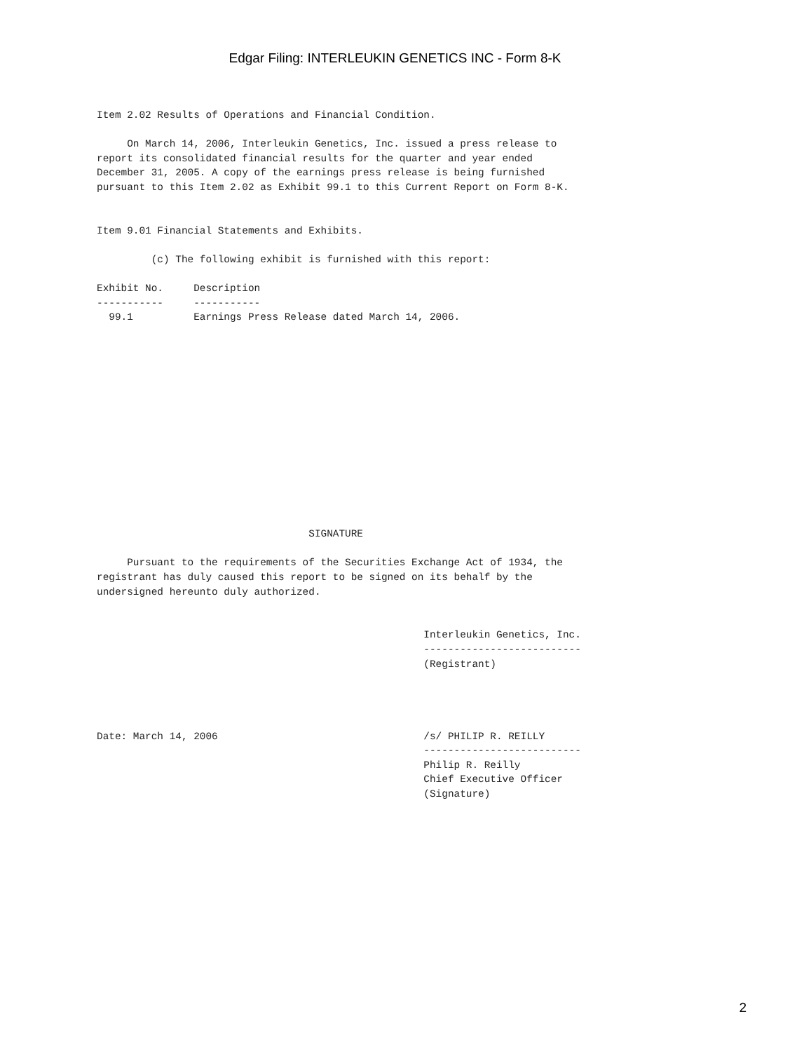Edgar Filing: INTERLEUKIN GENETICS INC - Form 8-K
Item 2.02 Results of Operations and Financial Condition.

     On March 14, 2006, Interleukin Genetics, Inc. issued a press release to
report its consolidated financial results for the quarter and year ended
December 31, 2005. A copy of the earnings press release is being furnished
pursuant to this Item 2.02 as Exhibit 99.1 to this Current Report on Form 8-K.


Item 9.01 Financial Statements and Exhibits.

         (c) The following exhibit is furnished with this report:

Exhibit No.     Description
-----------     -----------
  99.1          Earnings Press Release dated March 14, 2006.














                                   SIGNATURE

     Pursuant to the requirements of the Securities Exchange Act of 1934, the
registrant has duly caused this report to be signed on its behalf by the
undersigned hereunto duly authorized.


                                                      Interleukin Genetics, Inc.
                                                      --------------------------
                                                      (Registrant)




Date: March 14, 2006                                  /s/ PHILIP R. REILLY
                                                      --------------------------
                                                      Philip R. Reilly
                                                      Chief Executive Officer
                                                      (Signature)
2